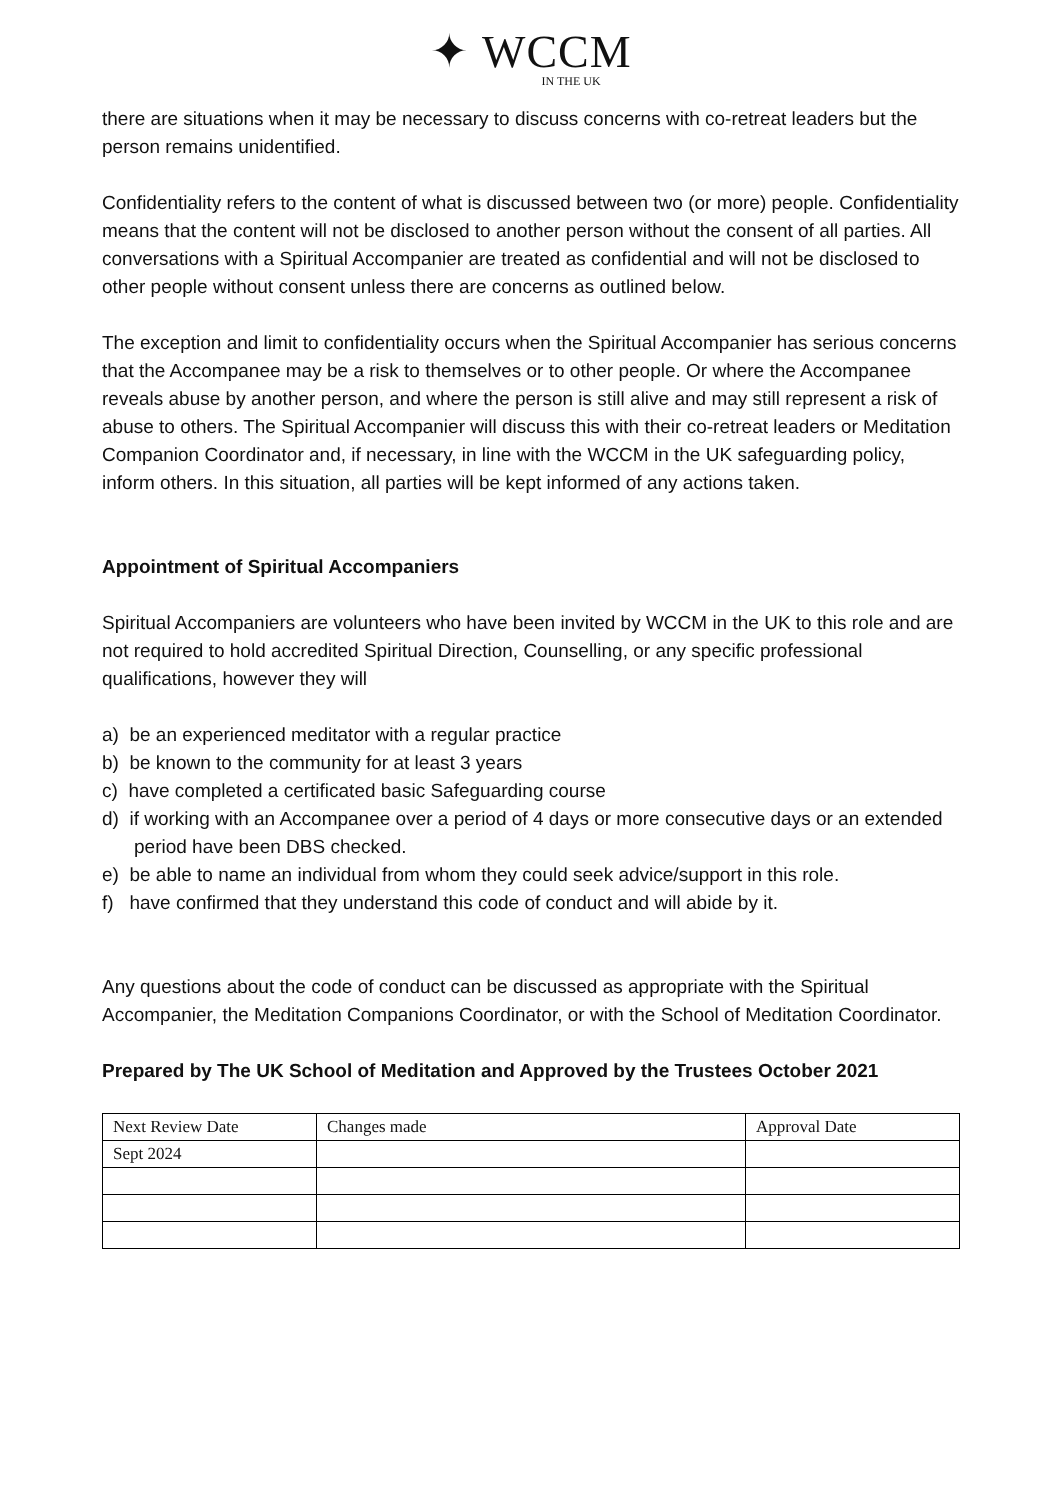✦ WCCM
IN THE UK
there are situations when it may be necessary to discuss concerns with co-retreat leaders but the person remains unidentified.
Confidentiality refers to the content of what is discussed between two (or more) people. Confidentiality means that the content will not be disclosed to another person without the consent of all parties. All conversations with a Spiritual Accompanier are treated as confidential and will not be disclosed to other people without consent unless there are concerns as outlined below.
The exception and limit to confidentiality occurs when the Spiritual Accompanier has serious concerns that the Accompanee may be a risk to themselves or to other people. Or where the Accompanee reveals abuse by another person, and where the person is still alive and may still represent a risk of abuse to others. The Spiritual Accompanier will discuss this with their co-retreat leaders or Meditation Companion Coordinator and, if necessary, in line with the WCCM in the UK safeguarding policy, inform others. In this situation, all parties will be kept informed of any actions taken.
Appointment of Spiritual Accompaniers
Spiritual Accompaniers are volunteers who have been invited by WCCM in the UK to this role and are not required to hold accredited Spiritual Direction, Counselling, or any specific professional qualifications, however they will
a) be an experienced meditator with a regular practice
b) be known to the community for at least 3 years
c) have completed a certificated basic Safeguarding course
d) if working with an Accompanee over a period of 4 days or more consecutive days or an extended period have been DBS checked.
e) be able to name an individual from whom they could seek advice/support in this role.
f) have confirmed that they understand this code of conduct and will abide by it.
Any questions about the code of conduct can be discussed as appropriate with the Spiritual Accompanier, the Meditation Companions Coordinator, or with the School of Meditation Coordinator.
Prepared by The UK School of Meditation and Approved by the Trustees October 2021
| Next Review Date | Changes made | Approval Date |
| Sept 2024 | | |